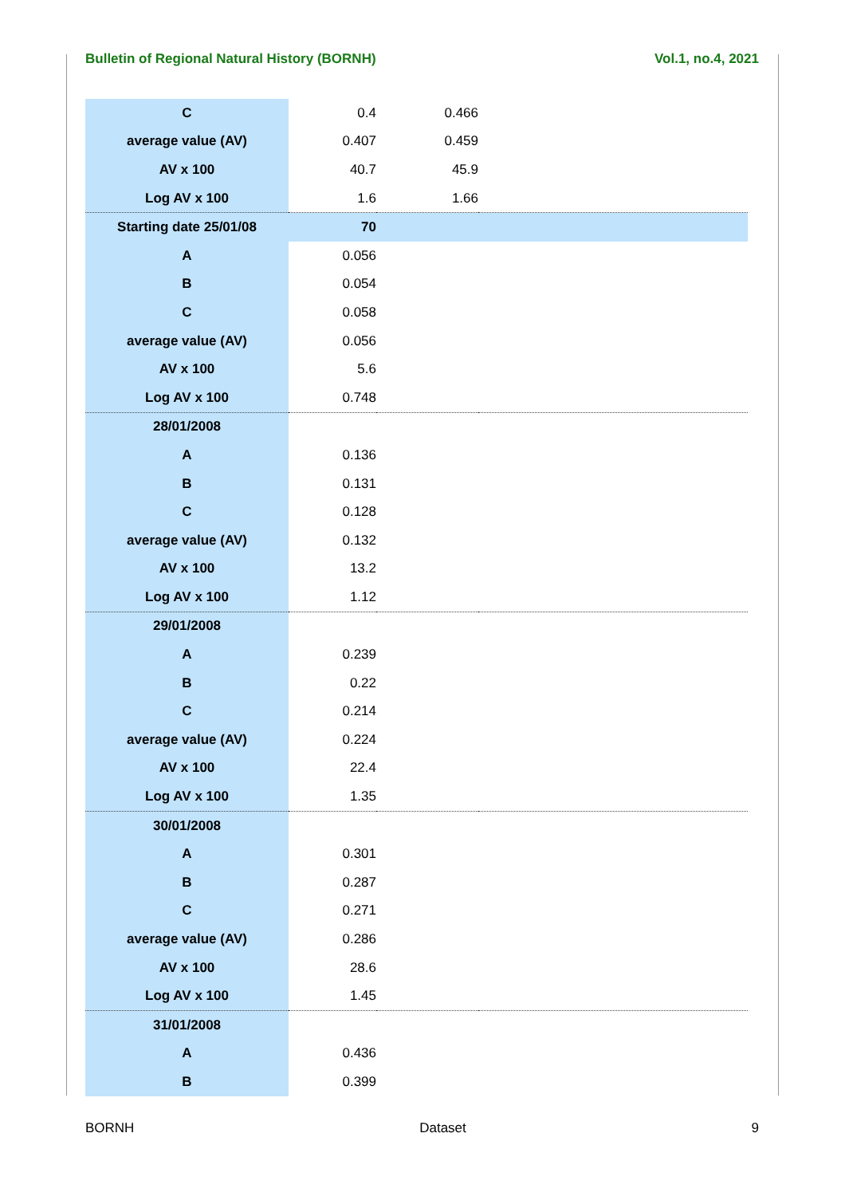Bulletin of Regional Natural History (BORNH) Vol.1, no.4, 2021
| C | 0.4 | 0.466 | |
| average value (AV) | 0.407 | 0.459 | |
| AV x 100 | 40.7 | 45.9 | |
| Log AV x 100 | 1.6 | 1.66 | |
| Starting date 25/01/08 | 70 | | |
| A | 0.056 | | |
| B | 0.054 | | |
| C | 0.058 | | |
| average value (AV) | 0.056 | | |
| AV x 100 | 5.6 | | |
| Log AV x 100 | 0.748 | | |
| 28/01/2008 | | | |
| A | 0.136 | | |
| B | 0.131 | | |
| C | 0.128 | | |
| average value (AV) | 0.132 | | |
| AV x 100 | 13.2 | | |
| Log AV x 100 | 1.12 | | |
| 29/01/2008 | | | |
| A | 0.239 | | |
| B | 0.22 | | |
| C | 0.214 | | |
| average value (AV) | 0.224 | | |
| AV x 100 | 22.4 | | |
| Log AV x 100 | 1.35 | | |
| 30/01/2008 | | | |
| A | 0.301 | | |
| B | 0.287 | | |
| C | 0.271 | | |
| average value (AV) | 0.286 | | |
| AV x 100 | 28.6 | | |
| Log AV x 100 | 1.45 | | |
| 31/01/2008 | | | |
| A | 0.436 | | |
| B | 0.399 | | |
BORNH Dataset 9